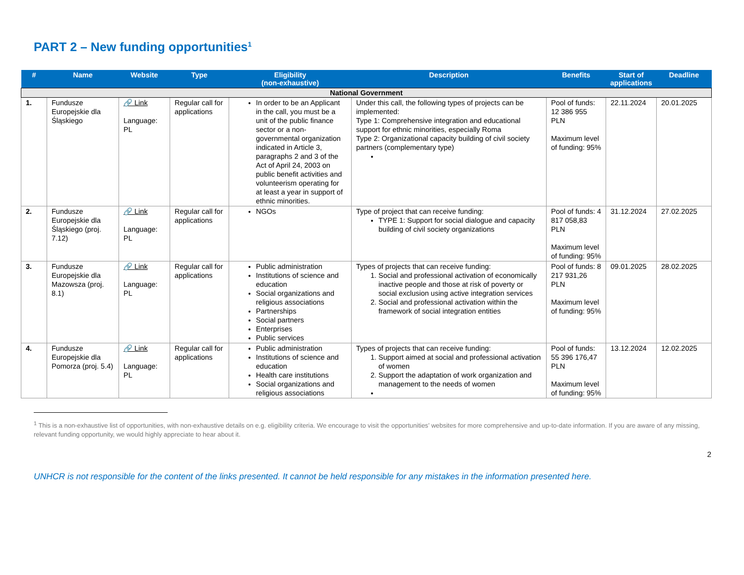PART 2 – New funding opportunities<sup>1</sup>
| # | Name | Website | Type | Eligibility (non-exhaustive) | Description | Benefits | Start of applications | Deadline |
| --- | --- | --- | --- | --- | --- | --- | --- | --- |
| National Government | | | | | | | | |
| 1. | Fundusze Europejskie dla Śląskiego | 🔗 Link Language: PL | Regular call for applications | In order to be an Applicant in the call, you must be a unit of the public finance sector or a non-governmental organization indicated in Article 3, paragraphs 2 and 3 of the Act of April 24, 2003 on public benefit activities and volunteerism operating for at least a year in support of ethnic minorities. | Under this call, the following types of projects can be implemented: Type 1: Comprehensive integration and educational support for ethnic minorities, especially Roma Type 2: Organizational capacity building of civil society partners (complementary type) | Pool of funds: 12 386 955 PLN Maximum level of funding: 95% | 22.11.2024 | 20.01.2025 |
| 2. | Fundusze Europejskie dla Śląskiego (proj. 7.12) | 🔗 Link Language: PL | Regular call for applications | NGOs | Type of project that can receive funding: TYPE 1: Support for social dialogue and capacity building of civil society organizations | Pool of funds: 4 817 058,83 PLN Maximum level of funding: 95% | 31.12.2024 | 27.02.2025 |
| 3. | Fundusze Europejskie dla Mazowsza (proj. 8.1) | 🔗 Link Language: PL | Regular call for applications | Public administration Institutions of science and education Social organizations and religious associations Partnerships Social partners Enterprises Public services | Types of projects that can receive funding: 1. Social and professional activation of economically inactive people and those at risk of poverty or social exclusion using active integration services 2. Social and professional activation within the framework of social integration entities | Pool of funds: 8 217 931,26 PLN Maximum level of funding: 95% | 09.01.2025 | 28.02.2025 |
| 4. | Fundusze Europejskie dla Pomorza (proj. 5.4) | 🔗 Link Language: PL | Regular call for applications | Public administration Institutions of science and education Health care institutions Social organizations and religious associations | Types of projects that can receive funding: 1. Support aimed at social and professional activation of women 2. Support the adaptation of work organization and management to the needs of women | Pool of funds: 55 396 176,47 PLN Maximum level of funding: 95% | 13.12.2024 | 12.02.2025 |
<sup>1</sup> This is a non-exhaustive list of opportunities, with non-exhaustive details on e.g. eligibility criteria. We encourage to visit the opportunities’ websites for more comprehensive and up-to-date information. If you are aware of any missing, relevant funding opportunity, we would highly appreciate to hear about it.
2
UNHCR is not responsible for the content of the links presented. It cannot be held responsible for any mistakes in the information presented here.